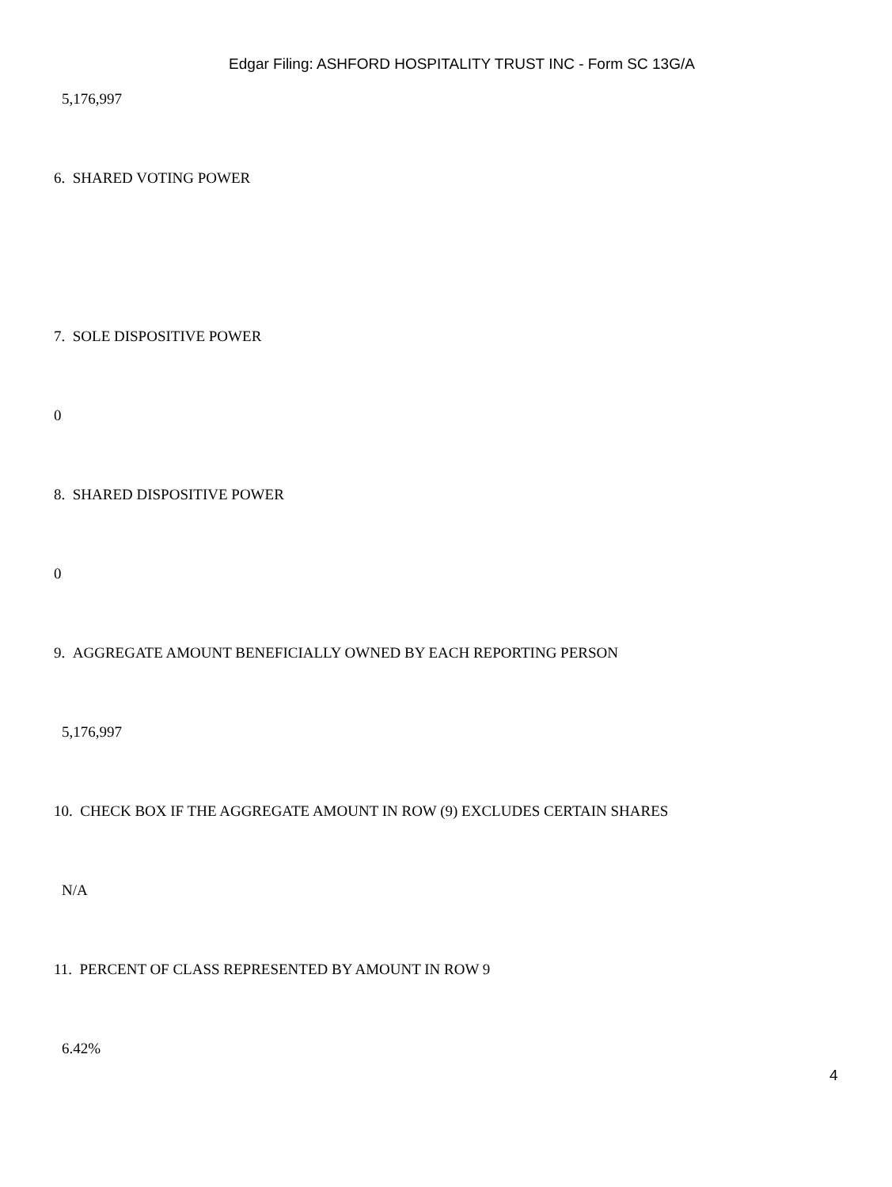Edgar Filing: ASHFORD HOSPITALITY TRUST INC - Form SC 13G/A
5,176,997
6. SHARED VOTING POWER
7. SOLE DISPOSITIVE POWER
0
8. SHARED DISPOSITIVE POWER
0
9. AGGREGATE AMOUNT BENEFICIALLY OWNED BY EACH REPORTING PERSON
5,176,997
10. CHECK BOX IF THE AGGREGATE AMOUNT IN ROW (9) EXCLUDES CERTAIN SHARES
N/A
11. PERCENT OF CLASS REPRESENTED BY AMOUNT IN ROW 9
6.42%
4